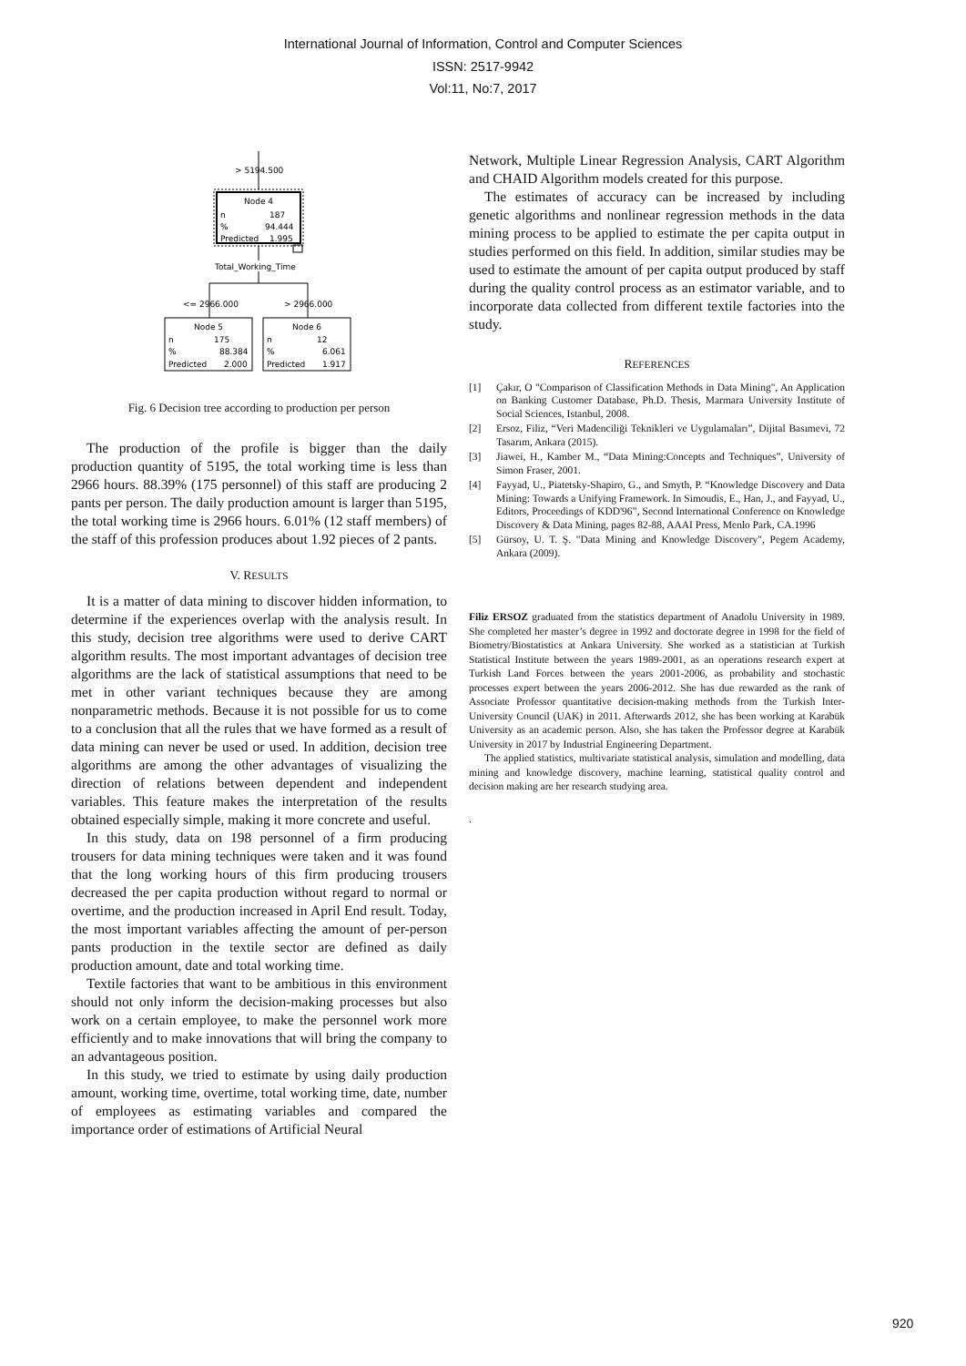International Journal of Information, Control and Computer Sciences
ISSN: 2517-9942
Vol:11, No:7, 2017
> 5194.500
Node 4
n
187
%
94.444
Predicted
1.995
Total_Working_Time
<= 2966.000
> 2966.000
Node 5
n
175
%
88.384
Predicted
2.000
Node 6
n
12
%
6.061
Predicted
1.917
Fig. 6 Decision tree according to production per person
The production of the profile is bigger than the daily production quantity of 5195, the total working time is less than 2966 hours. 88.39% (175 personnel) of this staff are producing 2 pants per person. The daily production amount is larger than 5195, the total working time is 2966 hours. 6.01% (12 staff members) of the staff of this profession produces about 1.92 pieces of 2 pants.
V. RESULTS
It is a matter of data mining to discover hidden information, to determine if the experiences overlap with the analysis result. In this study, decision tree algorithms were used to derive CART algorithm results. The most important advantages of decision tree algorithms are the lack of statistical assumptions that need to be met in other variant techniques because they are among nonparametric methods. Because it is not possible for us to come to a conclusion that all the rules that we have formed as a result of data mining can never be used or used. In addition, decision tree algorithms are among the other advantages of visualizing the direction of relations between dependent and independent variables. This feature makes the interpretation of the results obtained especially simple, making it more concrete and useful.
In this study, data on 198 personnel of a firm producing trousers for data mining techniques were taken and it was found that the long working hours of this firm producing trousers decreased the per capita production without regard to normal or overtime, and the production increased in April End result. Today, the most important variables affecting the amount of per-person pants production in the textile sector are defined as daily production amount, date and total working time.
Textile factories that want to be ambitious in this environment should not only inform the decision-making processes but also work on a certain employee, to make the personnel work more efficiently and to make innovations that will bring the company to an advantageous position.
In this study, we tried to estimate by using daily production amount, working time, overtime, total working time, date, number of employees as estimating variables and compared the importance order of estimations of Artificial Neural
Network, Multiple Linear Regression Analysis, CART Algorithm and CHAID Algorithm models created for this purpose.
The estimates of accuracy can be increased by including genetic algorithms and nonlinear regression methods in the data mining process to be applied to estimate the per capita output in studies performed on this field. In addition, similar studies may be used to estimate the amount of per capita output produced by staff during the quality control process as an estimator variable, and to incorporate data collected from different textile factories into the study.
REFERENCES
[1] Çakır, O "Comparison of Classification Methods in Data Mining", An Application on Banking Customer Database, Ph.D. Thesis, Marmara University Institute of Social Sciences, Istanbul, 2008.
[2] Ersoz, Filiz, “Veri Madenciliği Teknikleri ve Uygulamaları”, Dijital Basımevi, 72 Tasarım, Ankara (2015).
[3] Jiawei, H., Kamber M., “Data Mining:Concepts and Techniques”, University of Simon Fraser, 2001.
[4] Fayyad, U., Piatetsky-Shapiro, G., and Smyth, P. “Knowledge Discovery and Data Mining: Towards a Unifying Framework. In Simoudis, E., Han, J., and Fayyad, U., Editors, Proceedings of KDD'96”, Second International Conference on Knowledge Discovery & Data Mining, pages 82-88, AAAI Press, Menlo Park, CA.1996
[5] Gürsoy, U. T. Ş. "Data Mining and Knowledge Discovery", Pegem Academy, Ankara (2009).
Filiz ERSOZ graduated from the statistics department of Anadolu University in 1989. She completed her master’s degree in 1992 and doctorate degree in 1998 for the field of Biometry/Biostatistics at Ankara University. She worked as a statistician at Turkish Statistical Institute between the years 1989-2001, as an operations research expert at Turkish Land Forces between the years 2001-2006, as probability and stochastic processes expert between the years 2006-2012. She has due rewarded as the rank of Associate Professor quantitative decision-making methods from the Turkish Inter-University Council (UAK) in 2011. Afterwards 2012, she has been working at Karabük University as an academic person. Also, she has taken the Professor degree at Karabük University in 2017 by Industrial Engineering Department.
The applied statistics, multivariate statistical analysis, simulation and modelling, data mining and knowledge discovery, machine learning, statistical quality control and decision making are her research studying area.
.
920